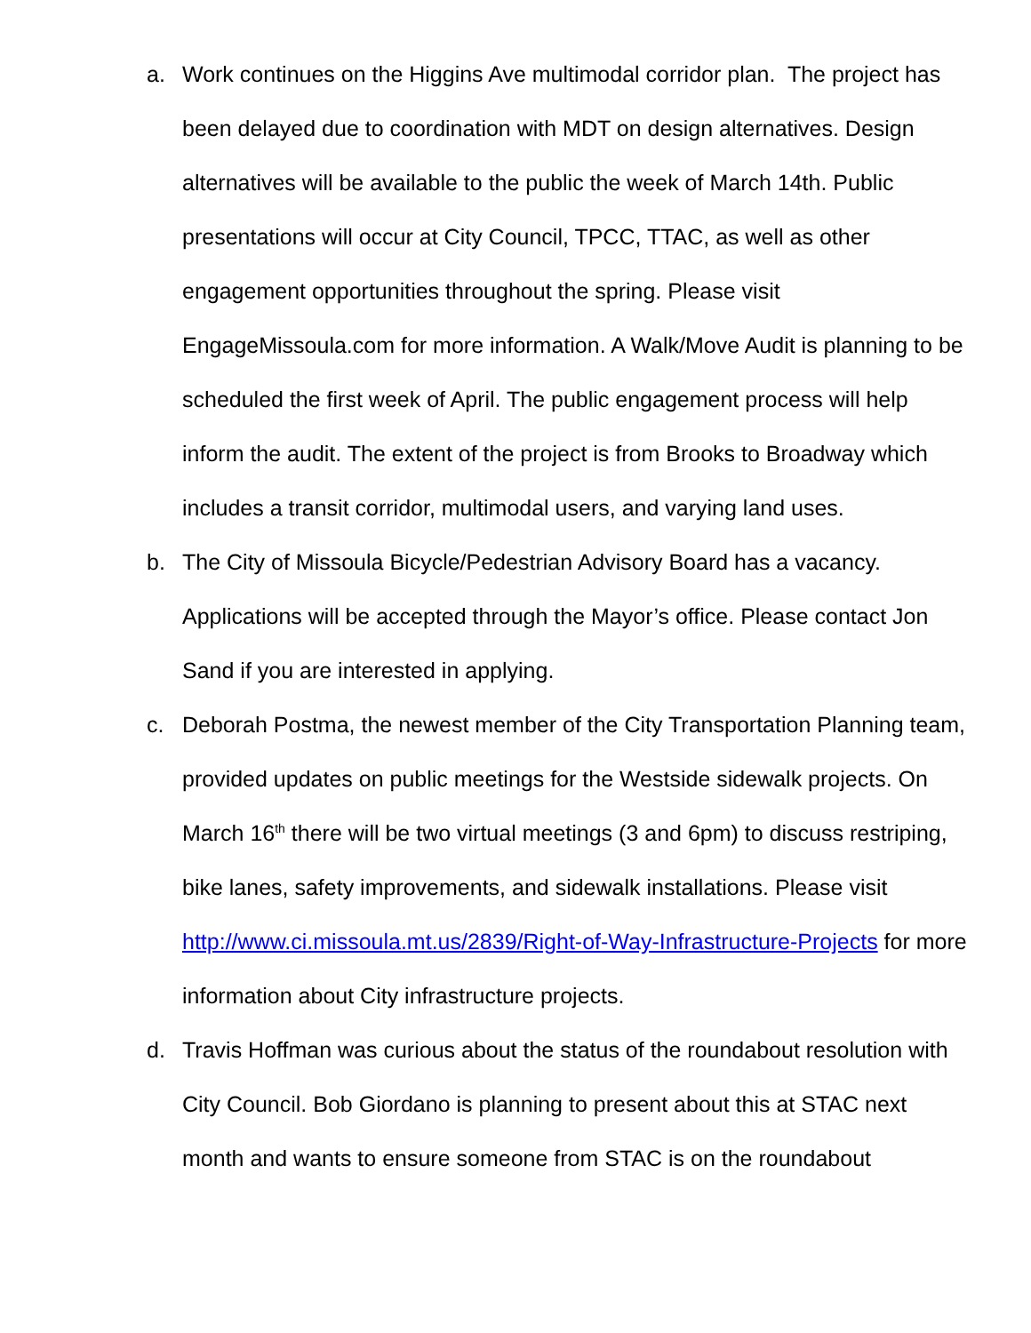a. Work continues on the Higgins Ave multimodal corridor plan. The project has been delayed due to coordination with MDT on design alternatives. Design alternatives will be available to the public the week of March 14th. Public presentations will occur at City Council, TPCC, TTAC, as well as other engagement opportunities throughout the spring. Please visit EngageMissoula.com for more information. A Walk/Move Audit is planning to be scheduled the first week of April. The public engagement process will help inform the audit. The extent of the project is from Brooks to Broadway which includes a transit corridor, multimodal users, and varying land uses.
b. The City of Missoula Bicycle/Pedestrian Advisory Board has a vacancy. Applications will be accepted through the Mayor’s office. Please contact Jon Sand if you are interested in applying.
c. Deborah Postma, the newest member of the City Transportation Planning team, provided updates on public meetings for the Westside sidewalk projects. On March 16<sup>th</sup> there will be two virtual meetings (3 and 6pm) to discuss restriping, bike lanes, safety improvements, and sidewalk installations. Please visit http://www.ci.missoula.mt.us/2839/Right-of-Way-Infrastructure-Projects for more information about City infrastructure projects.
d. Travis Hoffman was curious about the status of the roundabout resolution with City Council. Bob Giordano is planning to present about this at STAC next month and wants to ensure someone from STAC is on the roundabout